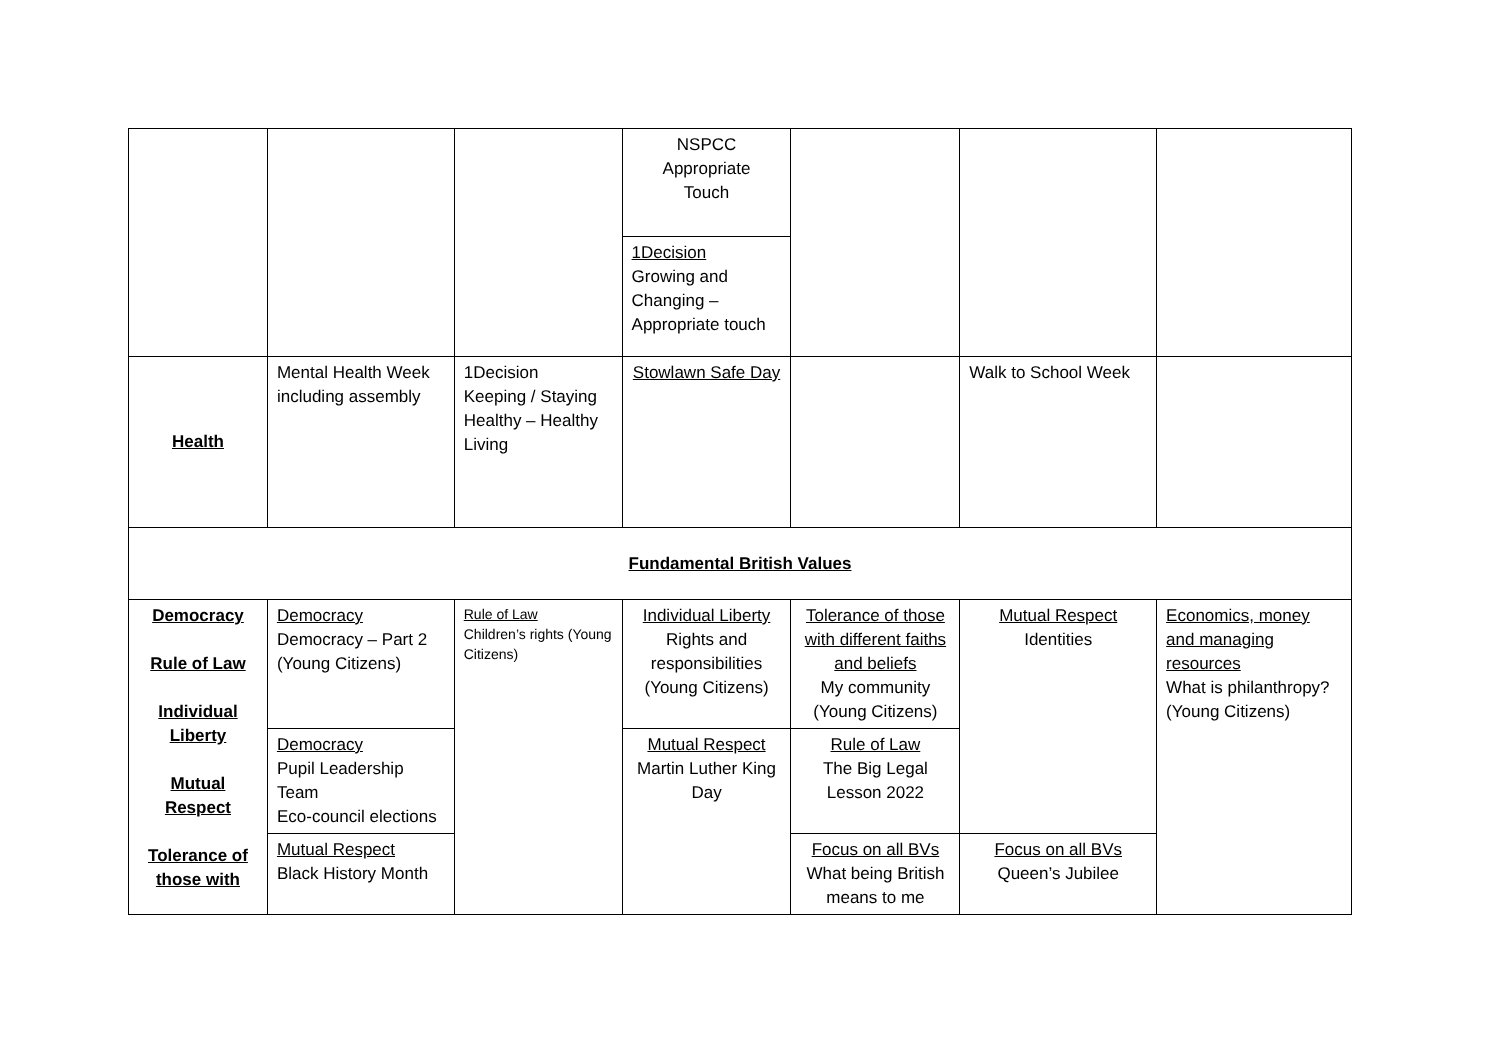| | | | NSPCC Appropriate Touch | | | |
| | | | 1Decision Growing and Changing – Appropriate touch | | | |
| Health | Mental Health Week including assembly | 1Decision Keeping / Staying Healthy – Healthy Living | Stowlawn Safe Day | | Walk to School Week | |
| Fundamental British Values | | | | | | |
| Democracy Rule of Law Individual Liberty Mutual Respect Tolerance of those with | Democracy Democracy – Part 2 (Young Citizens) | Rule of Law Children’s rights (Young Citizens) | Individual Liberty Rights and responsibilities (Young Citizens) | Tolerance of those with different faiths and beliefs My community (Young Citizens) | Mutual Respect Identities | Economics, money and managing resources What is philanthropy? (Young Citizens) |
| | Democracy Pupil Leadership Team Eco-council elections | | Mutual Respect Martin Luther King Day | Rule of Law The Big Legal Lesson 2022 | | |
| | Mutual Respect Black History Month | | | Focus on all BVs What being British means to me | Focus on all BVs Queen’s Jubilee | |